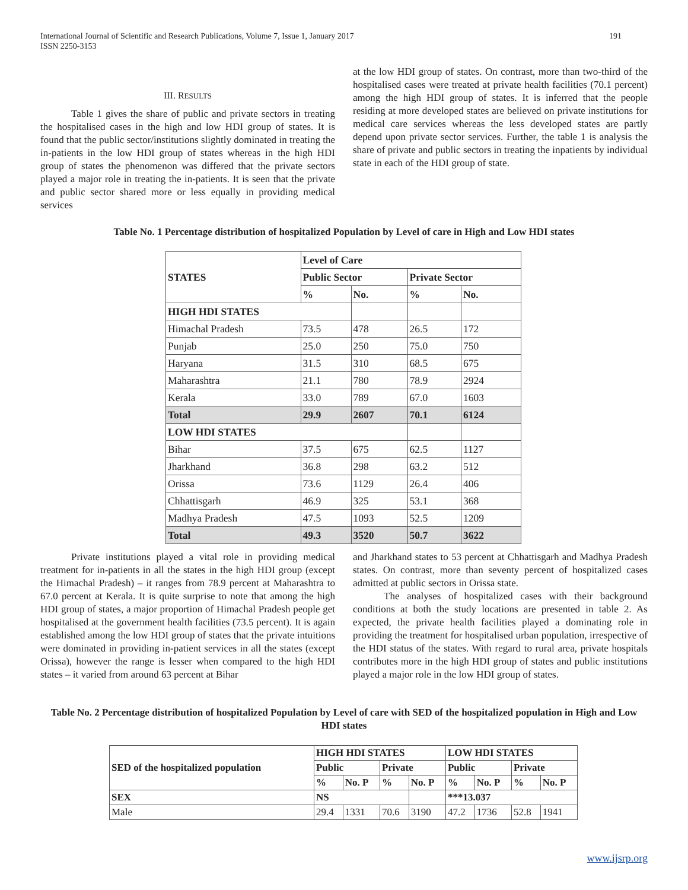International Journal of Scientific and Research Publications, Volume 7, Issue 1, January 2017
ISSN 2250-3153
191
III. RESULTS
Table 1 gives the share of public and private sectors in treating the hospitalised cases in the high and low HDI group of states. It is found that the public sector/institutions slightly dominated in treating the in-patients in the low HDI group of states whereas in the high HDI group of states the phenomenon was differed that the private sectors played a major role in treating the in-patients. It is seen that the private and public sector shared more or less equally in providing medical services
at the low HDI group of states. On contrast, more than two-third of the hospitalised cases were treated at private health facilities (70.1 percent) among the high HDI group of states. It is inferred that the people residing at more developed states are believed on private institutions for medical care services whereas the less developed states are partly depend upon private sector services. Further, the table 1 is analysis the share of private and public sectors in treating the inpatients by individual state in each of the HDI group of state.
Table No. 1 Percentage distribution of hospitalized Population by Level of care in High and Low HDI states
| STATES | Level of Care | | | |
| --- | --- | --- | --- | --- |
| | Public Sector | | Private Sector | |
| | % | No. | % | No. |
| HIGH HDI STATES | | | | |
| Himachal Pradesh | 73.5 | 478 | 26.5 | 172 |
| Punjab | 25.0 | 250 | 75.0 | 750 |
| Haryana | 31.5 | 310 | 68.5 | 675 |
| Maharashtra | 21.1 | 780 | 78.9 | 2924 |
| Kerala | 33.0 | 789 | 67.0 | 1603 |
| Total | 29.9 | 2607 | 70.1 | 6124 |
| LOW HDI STATES | | | | |
| Bihar | 37.5 | 675 | 62.5 | 1127 |
| Jharkhand | 36.8 | 298 | 63.2 | 512 |
| Orissa | 73.6 | 1129 | 26.4 | 406 |
| Chhattisgarh | 46.9 | 325 | 53.1 | 368 |
| Madhya Pradesh | 47.5 | 1093 | 52.5 | 1209 |
| Total | 49.3 | 3520 | 50.7 | 3622 |
Private institutions played a vital role in providing medical treatment for in-patients in all the states in the high HDI group (except the Himachal Pradesh) – it ranges from 78.9 percent at Maharashtra to 67.0 percent at Kerala. It is quite surprise to note that among the high HDI group of states, a major proportion of Himachal Pradesh people get hospitalised at the government health facilities (73.5 percent). It is again established among the low HDI group of states that the private intuitions were dominated in providing in-patient services in all the states (except Orissa), however the range is lesser when compared to the high HDI states – it varied from around 63 percent at Bihar
and Jharkhand states to 53 percent at Chhattisgarh and Madhya Pradesh states. On contrast, more than seventy percent of hospitalized cases admitted at public sectors in Orissa state.
The analyses of hospitalized cases with their background conditions at both the study locations are presented in table 2. As expected, the private health facilities played a dominating role in providing the treatment for hospitalised urban population, irrespective of the HDI status of the states. With regard to rural area, private hospitals contributes more in the high HDI group of states and public institutions played a major role in the low HDI group of states.
Table No. 2 Percentage distribution of hospitalized Population by Level of care with SED of the hospitalized population in High and Low HDI states
| SED of the hospitalized population | HIGH HDI STATES | | | | LOW HDI STATES | | | |
| --- | --- | --- | --- | --- | --- | --- | --- | --- |
| | Public | | Private | | Public | | Private | |
| | % | No. P | % | No. P | % | No. P | % | No. P |
| SEX | NS | | | | ***13.037 | | | |
| Male | 29.4 | 1331 | 70.6 | 3190 | 47.2 | 1736 | 52.8 | 1941 |
www.ijsrp.org